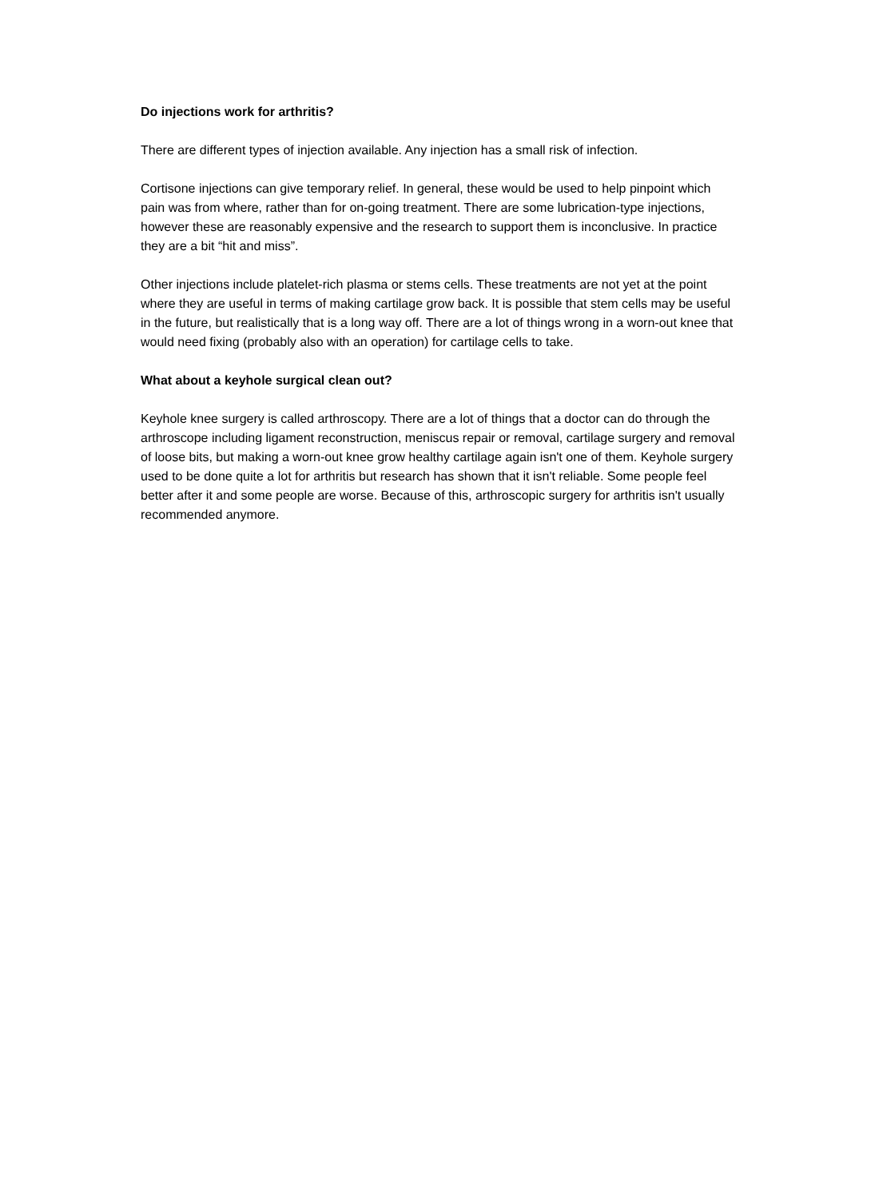Do injections work for arthritis?
There are different types of injection available. Any injection has a small risk of infection.
Cortisone injections can give temporary relief. In general, these would be used to help pinpoint which pain was from where, rather than for on-going treatment. There are some lubrication-type injections, however these are reasonably expensive and the research to support them is inconclusive. In practice they are a bit “hit and miss”.
Other injections include platelet-rich plasma or stems cells. These treatments are not yet at the point where they are useful in terms of making cartilage grow back. It is possible that stem cells may be useful in the future, but realistically that is a long way off. There are a lot of things wrong in a worn-out knee that would need fixing (probably also with an operation) for cartilage cells to take.
What about a keyhole surgical clean out?
Keyhole knee surgery is called arthroscopy. There are a lot of things that a doctor can do through the arthroscope including ligament reconstruction, meniscus repair or removal, cartilage surgery and removal of loose bits, but making a worn-out knee grow healthy cartilage again isn't one of them. Keyhole surgery used to be done quite a lot for arthritis but research has shown that it isn't reliable. Some people feel better after it and some people are worse. Because of this, arthroscopic surgery for arthritis isn't usually recommended anymore.